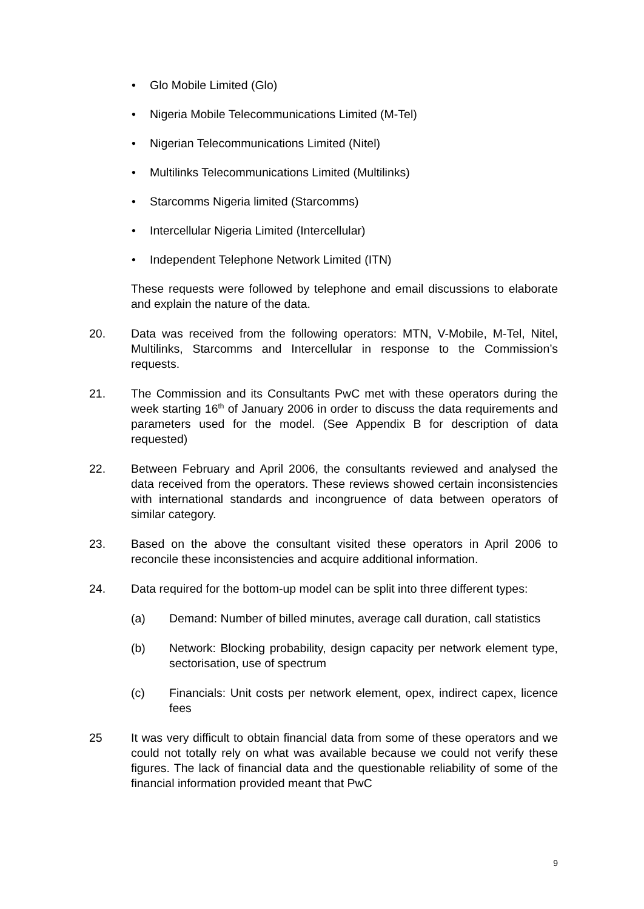• Glo Mobile Limited (Glo)
• Nigeria Mobile Telecommunications Limited (M-Tel)
• Nigerian Telecommunications Limited (Nitel)
• Multilinks Telecommunications Limited (Multilinks)
• Starcomms Nigeria limited (Starcomms)
• Intercellular Nigeria Limited (Intercellular)
• Independent Telephone Network Limited (ITN)
These requests were followed by telephone and email discussions to elaborate and explain the nature of the data.
20. Data was received from the following operators: MTN, V-Mobile, M-Tel, Nitel, Multilinks, Starcomms and Intercellular in response to the Commission’s requests.
21. The Commission and its Consultants PwC met with these operators during the week starting 16<sup>th</sup> of January 2006 in order to discuss the data requirements and parameters used for the model. (See Appendix B for description of data requested)
22. Between February and April 2006, the consultants reviewed and analysed the data received from the operators. These reviews showed certain inconsistencies with international standards and incongruence of data between operators of similar category.
23. Based on the above the consultant visited these operators in April 2006 to reconcile these inconsistencies and acquire additional information.
24. Data required for the bottom-up model can be split into three different types:
(a) Demand: Number of billed minutes, average call duration, call statistics
(b) Network: Blocking probability, design capacity per network element type, sectorisation, use of spectrum
(c) Financials: Unit costs per network element, opex, indirect capex, licence fees
25 It was very difficult to obtain financial data from some of these operators and we could not totally rely on what was available because we could not verify these figures. The lack of financial data and the questionable reliability of some of the financial information provided meant that PwC
9